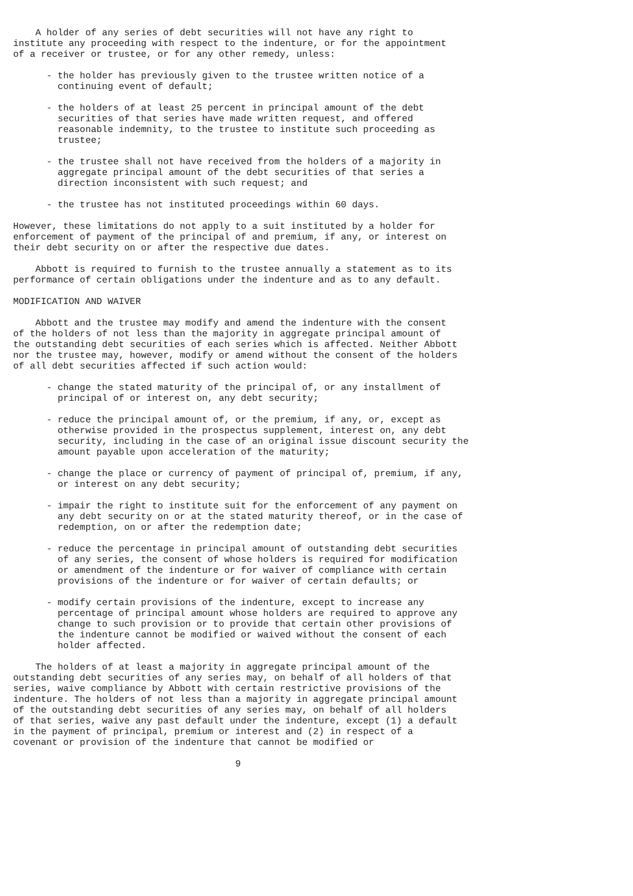A holder of any series of debt securities will not have any right to
institute any proceeding with respect to the indenture, or for the appointment
of a receiver or trustee, or for any other remedy, unless:

      - the holder has previously given to the trustee written notice of a
        continuing event of default;

      - the holders of at least 25 percent in principal amount of the debt
        securities of that series have made written request, and offered
        reasonable indemnity, to the trustee to institute such proceeding as
        trustee;

      - the trustee shall not have received from the holders of a majority in
        aggregate principal amount of the debt securities of that series a
        direction inconsistent with such request; and

      - the trustee has not instituted proceedings within 60 days.

However, these limitations do not apply to a suit instituted by a holder for
enforcement of payment of the principal of and premium, if any, or interest on
their debt security on or after the respective due dates.

    Abbott is required to furnish to the trustee annually a statement as to its
performance of certain obligations under the indenture and as to any default.

MODIFICATION AND WAIVER

    Abbott and the trustee may modify and amend the indenture with the consent
of the holders of not less than the majority in aggregate principal amount of
the outstanding debt securities of each series which is affected. Neither Abbott
nor the trustee may, however, modify or amend without the consent of the holders
of all debt securities affected if such action would:

      - change the stated maturity of the principal of, or any installment of
        principal of or interest on, any debt security;

      - reduce the principal amount of, or the premium, if any, or, except as
        otherwise provided in the prospectus supplement, interest on, any debt
        security, including in the case of an original issue discount security the
        amount payable upon acceleration of the maturity;

      - change the place or currency of payment of principal of, premium, if any,
        or interest on any debt security;

      - impair the right to institute suit for the enforcement of any payment on
        any debt security on or at the stated maturity thereof, or in the case of
        redemption, on or after the redemption date;

      - reduce the percentage in principal amount of outstanding debt securities
        of any series, the consent of whose holders is required for modification
        or amendment of the indenture or for waiver of compliance with certain
        provisions of the indenture or for waiver of certain defaults; or

      - modify certain provisions of the indenture, except to increase any
        percentage of principal amount whose holders are required to approve any
        change to such provision or to provide that certain other provisions of
        the indenture cannot be modified or waived without the consent of each
        holder affected.

    The holders of at least a majority in aggregate principal amount of the
outstanding debt securities of any series may, on behalf of all holders of that
series, waive compliance by Abbott with certain restrictive provisions of the
indenture. The holders of not less than a majority in aggregate principal amount
of the outstanding debt securities of any series may, on behalf of all holders
of that series, waive any past default under the indenture, except (1) a default
in the payment of principal, premium or interest and (2) in respect of a
covenant or provision of the indenture that cannot be modified or

                                        9